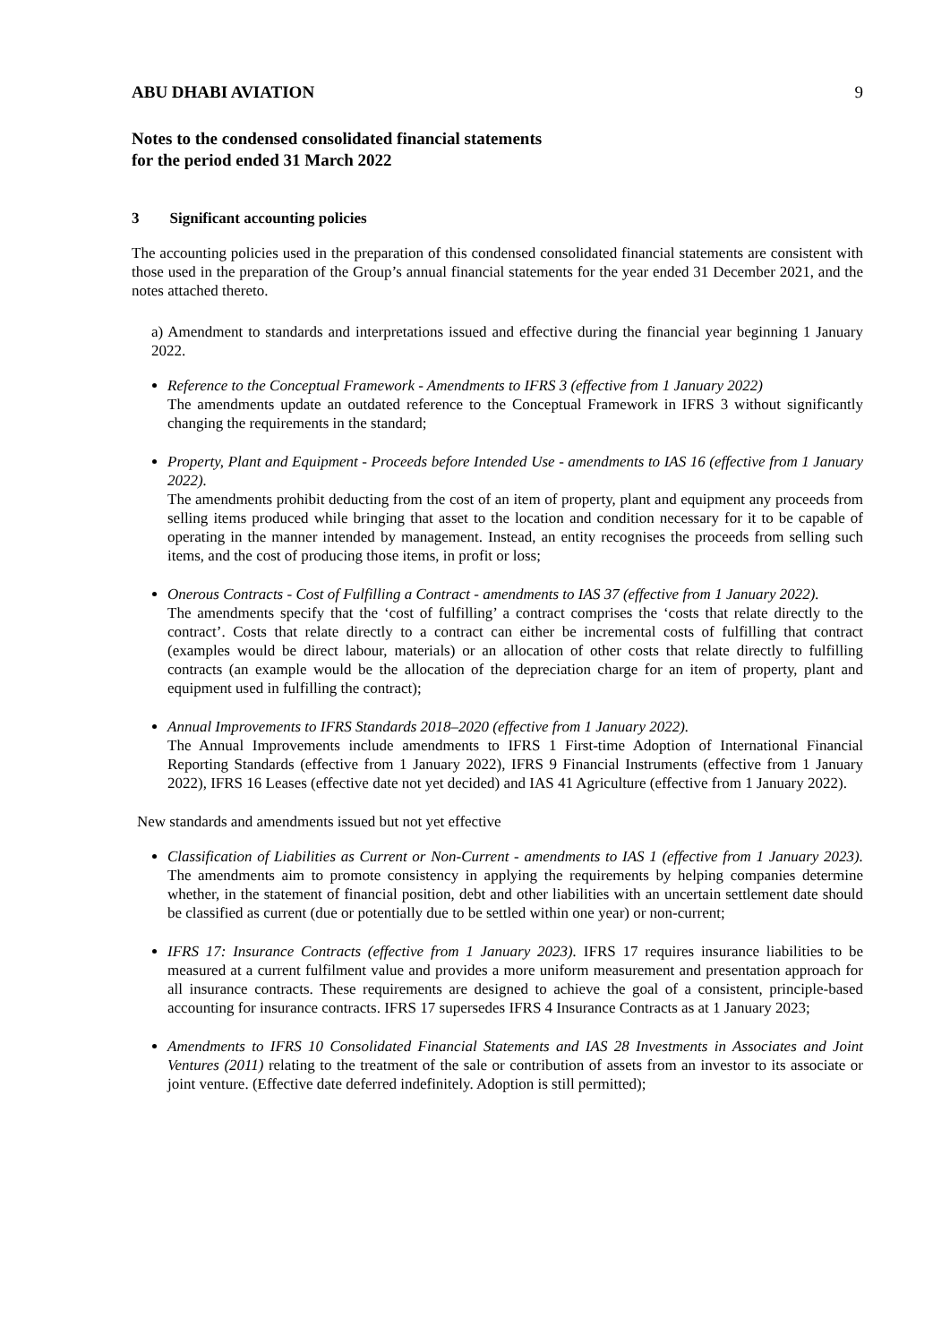ABU DHABI AVIATION 9
Notes to the condensed consolidated financial statements
for the period ended 31 March 2022
3 Significant accounting policies
The accounting policies used in the preparation of this condensed consolidated financial statements are consistent with those used in the preparation of the Group’s annual financial statements for the year ended 31 December 2021, and the notes attached thereto.
a) Amendment to standards and interpretations issued and effective during the financial year beginning 1 January 2022.
Reference to the Conceptual Framework - Amendments to IFRS 3 (effective from 1 January 2022)
The amendments update an outdated reference to the Conceptual Framework in IFRS 3 without significantly changing the requirements in the standard;
Property, Plant and Equipment - Proceeds before Intended Use - amendments to IAS 16 (effective from 1 January 2022).
The amendments prohibit deducting from the cost of an item of property, plant and equipment any proceeds from selling items produced while bringing that asset to the location and condition necessary for it to be capable of operating in the manner intended by management. Instead, an entity recognises the proceeds from selling such items, and the cost of producing those items, in profit or loss;
Onerous Contracts - Cost of Fulfilling a Contract - amendments to IAS 37 (effective from 1 January 2022).
The amendments specify that the ‘cost of fulfilling’ a contract comprises the ‘costs that relate directly to the contract’. Costs that relate directly to a contract can either be incremental costs of fulfilling that contract (examples would be direct labour, materials) or an allocation of other costs that relate directly to fulfilling contracts (an example would be the allocation of the depreciation charge for an item of property, plant and equipment used in fulfilling the contract);
Annual Improvements to IFRS Standards 2018–2020 (effective from 1 January 2022).
The Annual Improvements include amendments to IFRS 1 First-time Adoption of International Financial Reporting Standards (effective from 1 January 2022), IFRS 9 Financial Instruments (effective from 1 January 2022), IFRS 16 Leases (effective date not yet decided) and IAS 41 Agriculture (effective from 1 January 2022).
New standards and amendments issued but not yet effective
Classification of Liabilities as Current or Non-Current - amendments to IAS 1 (effective from 1 January 2023). The amendments aim to promote consistency in applying the requirements by helping companies determine whether, in the statement of financial position, debt and other liabilities with an uncertain settlement date should be classified as current (due or potentially due to be settled within one year) or non-current;
IFRS 17: Insurance Contracts (effective from 1 January 2023). IFRS 17 requires insurance liabilities to be measured at a current fulfilment value and provides a more uniform measurement and presentation approach for all insurance contracts. These requirements are designed to achieve the goal of a consistent, principle-based accounting for insurance contracts. IFRS 17 supersedes IFRS 4 Insurance Contracts as at 1 January 2023;
Amendments to IFRS 10 Consolidated Financial Statements and IAS 28 Investments in Associates and Joint Ventures (2011) relating to the treatment of the sale or contribution of assets from an investor to its associate or joint venture. (Effective date deferred indefinitely. Adoption is still permitted);